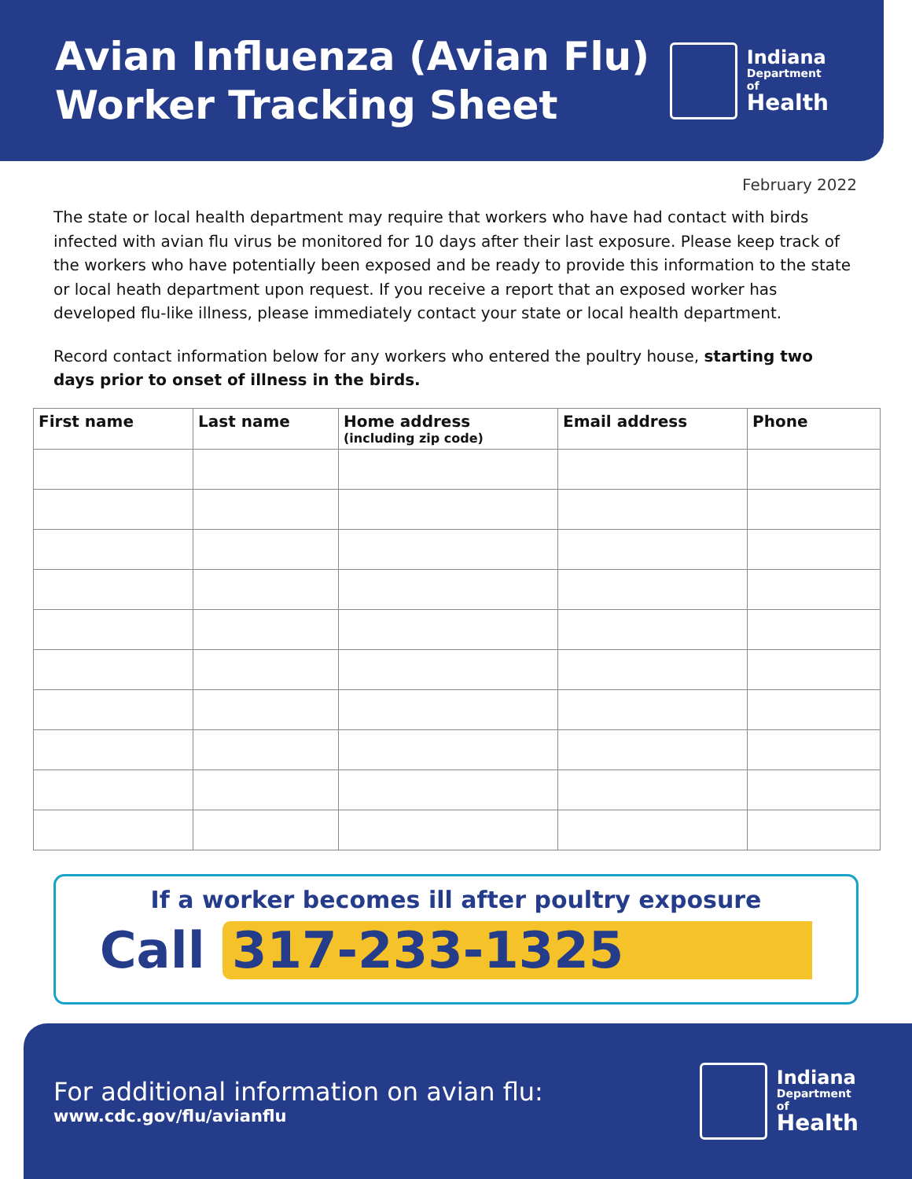Avian Influenza (Avian Flu)
Worker Tracking Sheet
Indiana
Department
of
Health
February 2022
The state or local health department may require that workers who have had contact with birds infected with avian flu virus be monitored for 10 days after their last exposure. Please keep track of the workers who have potentially been exposed and be ready to provide this information to the state or local heath department upon request. If you receive a report that an exposed worker has developed flu-like illness, please immediately contact your state or local health department.
Record contact information below for any workers who entered the poultry house, starting two days prior to onset of illness in the birds.
| First name | Last name | Home address (including zip code) | Email address | Phone |
| --- | --- | --- | --- | --- |
If a worker becomes ill after poultry exposure
Call 317-233-1325
For additional information on avian flu:
www.cdc.gov/flu/avianflu
Indiana
Department
of
Health